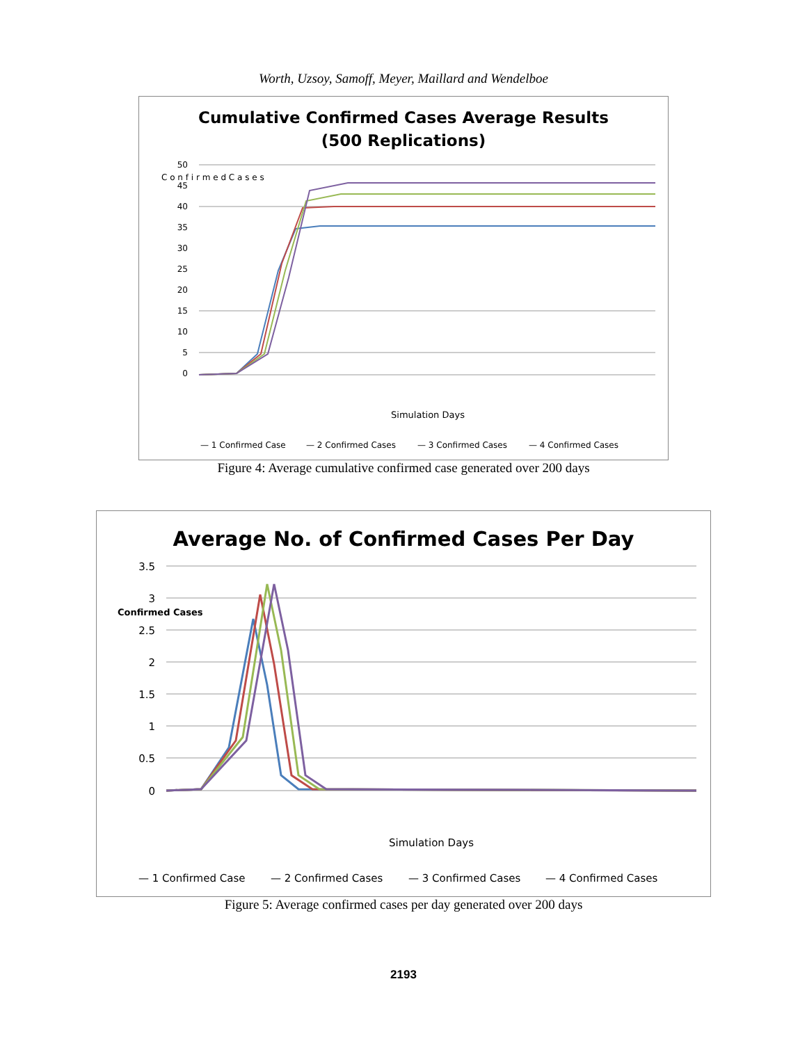Worth, Uzsoy, Samoff, Meyer, Maillard and Wendelboe
Cumulative Confirmed Cases Average Results
(500 Replications)
50
45
40
35
30
25
20
15
10
5
0
C o n f i r m e d C a s e s
Simulation Days
— 1 Confirmed Case
— 2 Confirmed Cases
— 3 Confirmed Cases
— 4 Confirmed Cases
Figure 4: Average cumulative confirmed case generated over 200 days
Average No. of Confirmed Cases Per Day
3.5
3
2.5
2
1.5
1
0.5
0
Confirmed Cases
Simulation Days
— 1 Confirmed Case
— 2 Confirmed Cases
— 3 Confirmed Cases
— 4 Confirmed Cases
Figure 5: Average confirmed cases per day generated over 200 days
2193